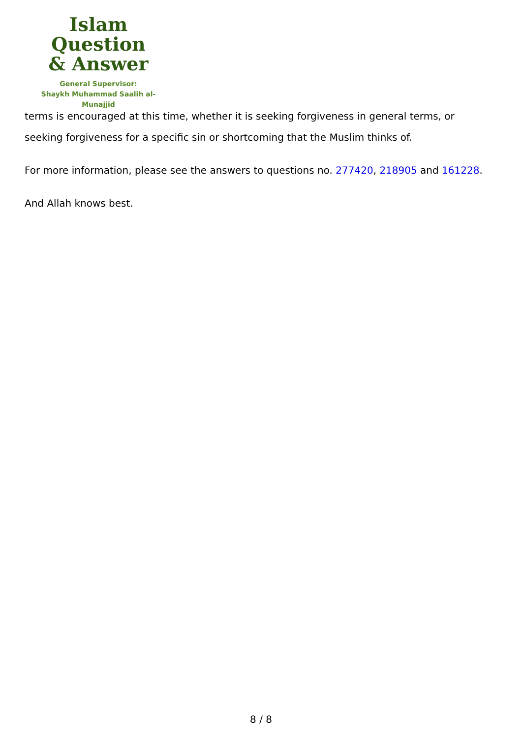Islam Question
& Answer
General Supervisor:
Shaykh Muhammad Saalih al-Munajjid
terms is encouraged at this time, whether it is seeking forgiveness in general terms, or seeking forgiveness for a specific sin or shortcoming that the Muslim thinks of.
For more information, please see the answers to questions no. 277420, 218905 and 161228.
And Allah knows best.
8 / 8